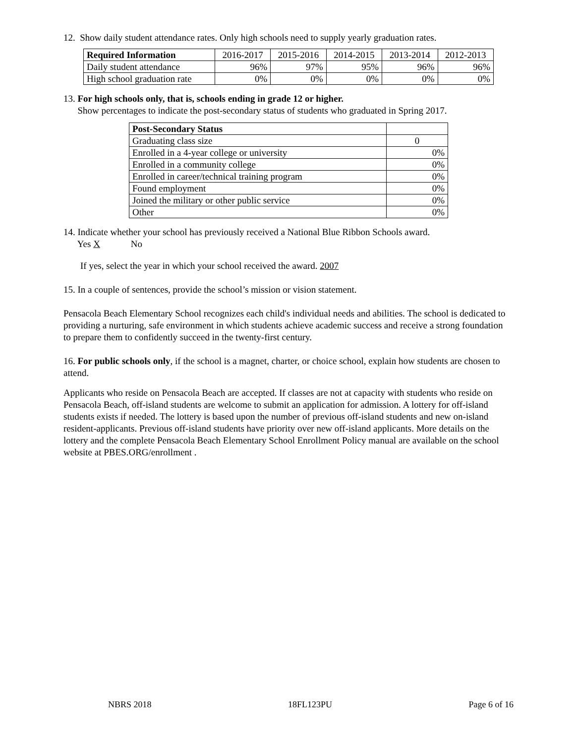12. Show daily student attendance rates. Only high schools need to supply yearly graduation rates.
| Required Information | 2016-2017 | 2015-2016 | 2014-2015 | 2013-2014 | 2012-2013 |
| --- | --- | --- | --- | --- | --- |
| Daily student attendance | 96% | 97% | 95% | 96% | 96% |
| High school graduation rate | 0% | 0% | 0% | 0% | 0% |
13. For high schools only, that is, schools ending in grade 12 or higher.
Show percentages to indicate the post-secondary status of students who graduated in Spring 2017.
| Post-Secondary Status | |
| Graduating class size | 0 |
| Enrolled in a 4-year college or university | 0% |
| Enrolled in a community college | 0% |
| Enrolled in career/technical training program | 0% |
| Found employment | 0% |
| Joined the military or other public service | 0% |
| Other | 0% |
14. Indicate whether your school has previously received a National Blue Ribbon Schools award.
Yes X No
If yes, select the year in which your school received the award. 2007
15. In a couple of sentences, provide the school’s mission or vision statement.
Pensacola Beach Elementary School recognizes each child's individual needs and abilities. The school is dedicated to providing a nurturing, safe environment in which students achieve academic success and receive a strong foundation to prepare them to confidently succeed in the twenty-first century.
16. For public schools only, if the school is a magnet, charter, or choice school, explain how students are chosen to attend.
Applicants who reside on Pensacola Beach are accepted. If classes are not at capacity with students who reside on Pensacola Beach, off-island students are welcome to submit an application for admission. A lottery for off-island students exists if needed. The lottery is based upon the number of previous off-island students and new on-island resident-applicants. Previous off-island students have priority over new off-island applicants. More details on the lottery and the complete Pensacola Beach Elementary School Enrollment Policy manual are available on the school website at PBES.ORG/enrollment .
NBRS 2018 18FL123PU Page 6 of 16